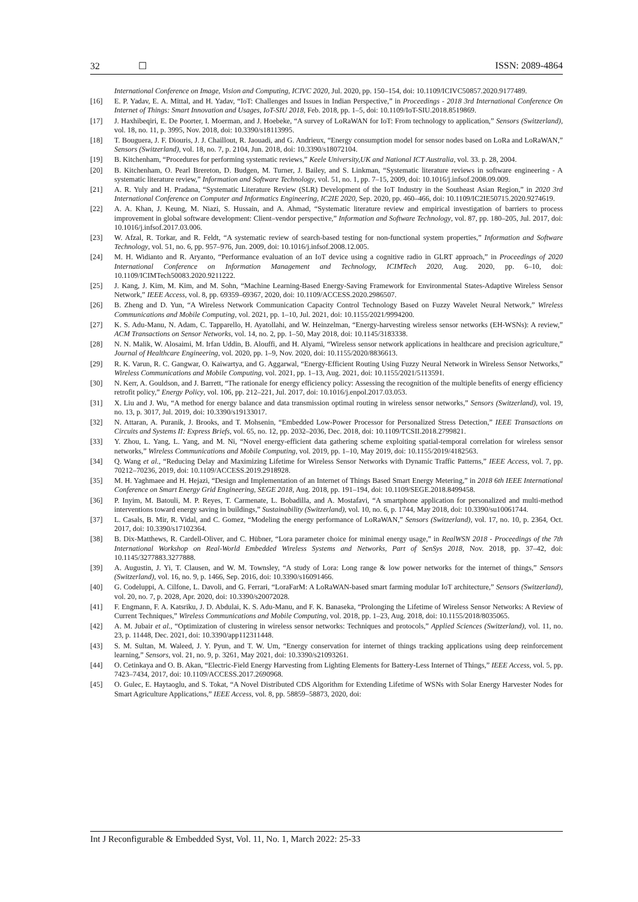32 ☐ ISSN: 2089-4864
International Conference on Image, Vision and Computing, ICIVC 2020, Jul. 2020, pp. 150–154, doi: 10.1109/ICIVC50857.2020.9177489.
[16] E. P. Yadav, E. A. Mittal, and H. Yadav, “IoT: Challenges and Issues in Indian Perspective,” in Proceedings - 2018 3rd International Conference On Internet of Things: Smart Innovation and Usages, IoT-SIU 2018, Feb. 2018, pp. 1–5, doi: 10.1109/IoT-SIU.2018.8519869.
[17] J. Haxhibeqiri, E. De Poorter, I. Moerman, and J. Hoebeke, “A survey of LoRaWAN for IoT: From technology to application,” Sensors (Switzerland), vol. 18, no. 11, p. 3995, Nov. 2018, doi: 10.3390/s18113995.
[18] T. Bouguera, J. F. Diouris, J. J. Chaillout, R. Jaouadi, and G. Andrieux, “Energy consumption model for sensor nodes based on LoRa and LoRaWAN,” Sensors (Switzerland), vol. 18, no. 7, p. 2104, Jun. 2018, doi: 10.3390/s18072104.
[19] B. Kitchenham, “Procedures for performing systematic reviews,” Keele University,UK and National ICT Australia, vol. 33. p. 28, 2004.
[20] B. Kitchenham, O. Pearl Brereton, D. Budgen, M. Turner, J. Bailey, and S. Linkman, “Systematic literature reviews in software engineering - A systematic literature review,” Information and Software Technology, vol. 51, no. 1, pp. 7–15, 2009, doi: 10.1016/j.infsof.2008.09.009.
[21] A. R. Yuly and H. Pradana, “Systematic Literature Review (SLR) Development of the IoT Industry in the Southeast Asian Region,” in 2020 3rd International Conference on Computer and Informatics Engineering, IC2IE 2020, Sep. 2020, pp. 460–466, doi: 10.1109/IC2IE50715.2020.9274619.
[22] A. A. Khan, J. Keung, M. Niazi, S. Hussain, and A. Ahmad, “Systematic literature review and empirical investigation of barriers to process improvement in global software development: Client–vendor perspective,” Information and Software Technology, vol. 87, pp. 180–205, Jul. 2017, doi: 10.1016/j.infsof.2017.03.006.
[23] W. Afzal, R. Torkar, and R. Feldt, “A systematic review of search-based testing for non-functional system properties,” Information and Software Technology, vol. 51, no. 6, pp. 957–976, Jun. 2009, doi: 10.1016/j.infsof.2008.12.005.
[24] M. H. Widianto and R. Aryanto, “Performance evaluation of an IoT device using a cognitive radio in GLRT approach,” in Proceedings of 2020 International Conference on Information Management and Technology, ICIMTech 2020, Aug. 2020, pp. 6–10, doi: 10.1109/ICIMTech50083.2020.9211222.
[25] J. Kang, J. Kim, M. Kim, and M. Sohn, “Machine Learning-Based Energy-Saving Framework for Environmental States-Adaptive Wireless Sensor Network,” IEEE Access, vol. 8, pp. 69359–69367, 2020, doi: 10.1109/ACCESS.2020.2986507.
[26] B. Zheng and D. Yun, “A Wireless Network Communication Capacity Control Technology Based on Fuzzy Wavelet Neural Network,” Wireless Communications and Mobile Computing, vol. 2021, pp. 1–10, Jul. 2021, doi: 10.1155/2021/9994200.
[27] K. S. Adu-Manu, N. Adam, C. Tapparello, H. Ayatollahi, and W. Heinzelman, “Energy-harvesting wireless sensor networks (EH-WSNs): A review,” ACM Transactions on Sensor Networks, vol. 14, no. 2, pp. 1–50, May 2018, doi: 10.1145/3183338.
[28] N. N. Malik, W. Alosaimi, M. Irfan Uddin, B. Alouffi, and H. Alyami, “Wireless sensor network applications in healthcare and precision agriculture,” Journal of Healthcare Engineering, vol. 2020, pp. 1–9, Nov. 2020, doi: 10.1155/2020/8836613.
[29] R. K. Varun, R. C. Gangwar, O. Kaiwartya, and G. Aggarwal, “Energy-Efficient Routing Using Fuzzy Neural Network in Wireless Sensor Networks,” Wireless Communications and Mobile Computing, vol. 2021, pp. 1–13, Aug. 2021, doi: 10.1155/2021/5113591.
[30] N. Kerr, A. Gouldson, and J. Barrett, “The rationale for energy efficiency policy: Assessing the recognition of the multiple benefits of energy efficiency retrofit policy,” Energy Policy, vol. 106, pp. 212–221, Jul. 2017, doi: 10.1016/j.enpol.2017.03.053.
[31] X. Liu and J. Wu, “A method for energy balance and data transmission optimal routing in wireless sensor networks,” Sensors (Switzerland), vol. 19, no. 13, p. 3017, Jul. 2019, doi: 10.3390/s19133017.
[32] N. Attaran, A. Puranik, J. Brooks, and T. Mohsenin, “Embedded Low-Power Processor for Personalized Stress Detection,” IEEE Transactions on Circuits and Systems II: Express Briefs, vol. 65, no. 12, pp. 2032–2036, Dec. 2018, doi: 10.1109/TCSII.2018.2799821.
[33] Y. Zhou, L. Yang, L. Yang, and M. Ni, “Novel energy-efficient data gathering scheme exploiting spatial-temporal correlation for wireless sensor networks,” Wireless Communications and Mobile Computing, vol. 2019, pp. 1–10, May 2019, doi: 10.1155/2019/4182563.
[34] Q. Wang et al., “Reducing Delay and Maximizing Lifetime for Wireless Sensor Networks with Dynamic Traffic Patterns,” IEEE Access, vol. 7, pp. 70212–70236, 2019, doi: 10.1109/ACCESS.2019.2918928.
[35] M. H. Yaghmaee and H. Hejazi, “Design and Implementation of an Internet of Things Based Smart Energy Metering,” in 2018 6th IEEE International Conference on Smart Energy Grid Engineering, SEGE 2018, Aug. 2018, pp. 191–194, doi: 10.1109/SEGE.2018.8499458.
[36] P. Inyim, M. Batouli, M. P. Reyes, T. Carmenate, L. Bobadilla, and A. Mostafavi, “A smartphone application for personalized and multi-method interventions toward energy saving in buildings,” Sustainability (Switzerland), vol. 10, no. 6, p. 1744, May 2018, doi: 10.3390/su10061744.
[37] L. Casals, B. Mir, R. Vidal, and C. Gomez, “Modeling the energy performance of LoRaWAN,” Sensors (Switzerland), vol. 17, no. 10, p. 2364, Oct. 2017, doi: 10.3390/s17102364.
[38] B. Dix-Matthews, R. Cardell-Oliver, and C. Hübner, “Lora parameter choice for minimal energy usage,” in RealWSN 2018 - Proceedings of the 7th International Workshop on Real-World Embedded Wireless Systems and Networks, Part of SenSys 2018, Nov. 2018, pp. 37–42, doi: 10.1145/3277883.3277888.
[39] A. Augustin, J. Yi, T. Clausen, and W. M. Townsley, “A study of Lora: Long range & low power networks for the internet of things,” Sensors (Switzerland), vol. 16, no. 9, p. 1466, Sep. 2016, doi: 10.3390/s16091466.
[40] G. Codeluppi, A. Cilfone, L. Davoli, and G. Ferrari, “LoraFarM: A LoRaWAN-based smart farming modular IoT architecture,” Sensors (Switzerland), vol. 20, no. 7, p. 2028, Apr. 2020, doi: 10.3390/s20072028.
[41] F. Engmann, F. A. Katsriku, J. D. Abdulai, K. S. Adu-Manu, and F. K. Banaseka, “Prolonging the Lifetime of Wireless Sensor Networks: A Review of Current Techniques,” Wireless Communications and Mobile Computing, vol. 2018, pp. 1–23, Aug. 2018, doi: 10.1155/2018/8035065.
[42] A. M. Jubair et al., “Optimization of clustering in wireless sensor networks: Techniques and protocols,” Applied Sciences (Switzerland), vol. 11, no. 23, p. 11448, Dec. 2021, doi: 10.3390/app112311448.
[43] S. M. Sultan, M. Waleed, J. Y. Pyun, and T. W. Um, “Energy conservation for internet of things tracking applications using deep reinforcement learning,” Sensors, vol. 21, no. 9, p. 3261, May 2021, doi: 10.3390/s21093261.
[44] O. Cetinkaya and O. B. Akan, “Electric-Field Energy Harvesting from Lighting Elements for Battery-Less Internet of Things,” IEEE Access, vol. 5, pp. 7423–7434, 2017, doi: 10.1109/ACCESS.2017.2690968.
[45] O. Gulec, E. Haytaoglu, and S. Tokat, “A Novel Distributed CDS Algorithm for Extending Lifetime of WSNs with Solar Energy Harvester Nodes for Smart Agriculture Applications,” IEEE Access, vol. 8, pp. 58859–58873, 2020, doi:
Int J Reconfigurable & Embedded Syst, Vol. 11, No. 1, March 2022: 25-33